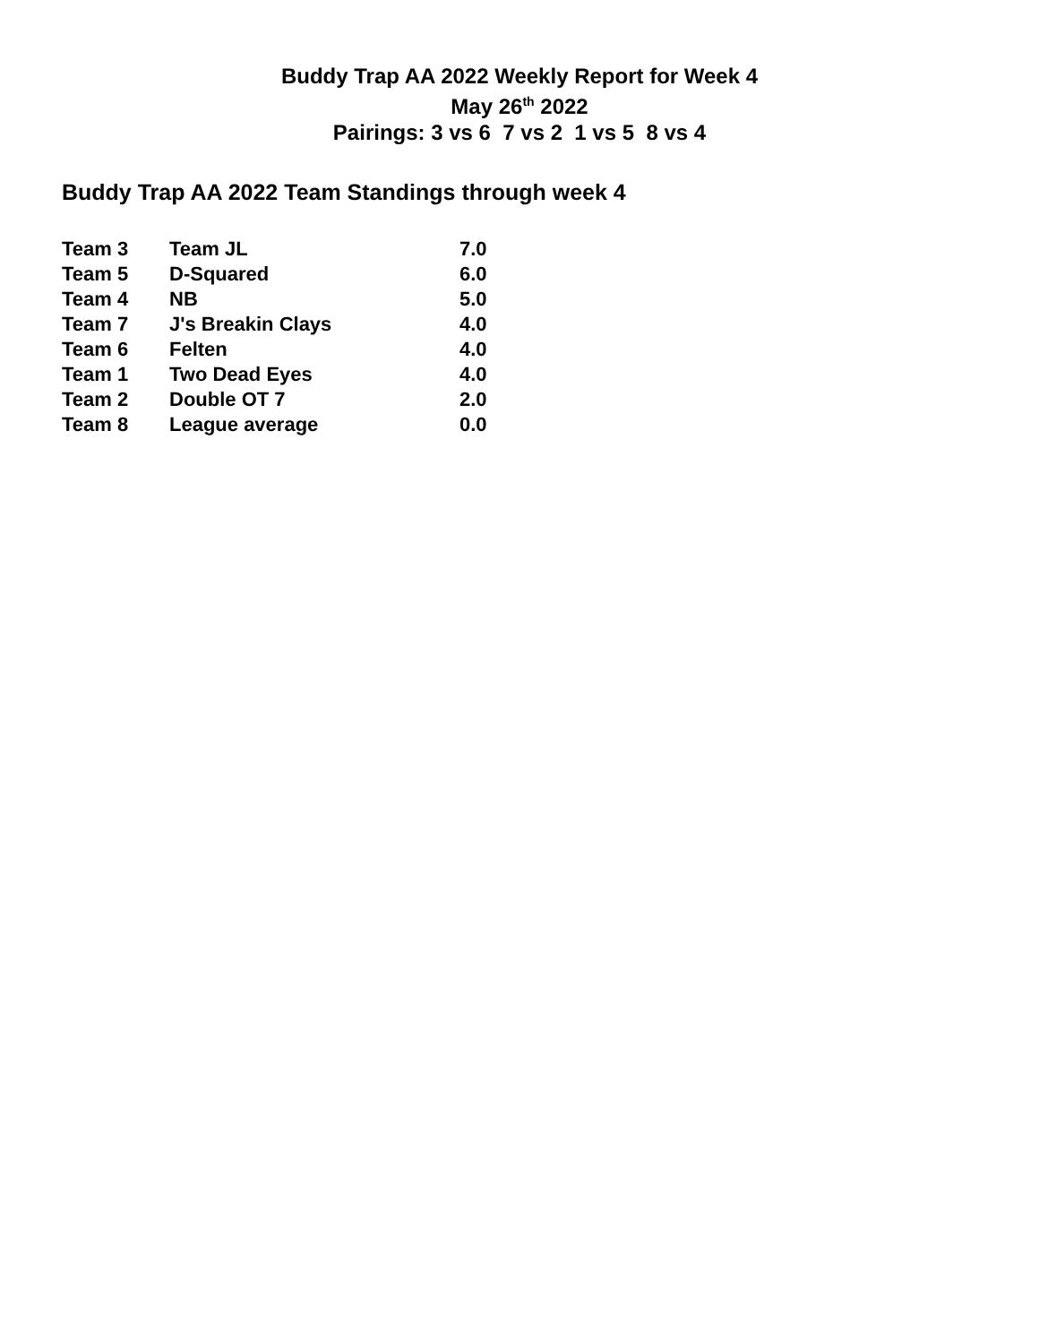Buddy Trap AA 2022 Weekly Report for Week 4
May 26<sup>th</sup> 2022
Pairings: 3 vs 6 7 vs 2 1 vs 5 8 vs 4
Buddy Trap AA 2022 Team Standings through week 4
| Team 3 | Team JL | 7.0 |
| Team 5 | D-Squared | 6.0 |
| Team 4 | NB | 5.0 |
| Team 7 | J's Breakin Clays | 4.0 |
| Team 6 | Felten | 4.0 |
| Team 1 | Two Dead Eyes | 4.0 |
| Team 2 | Double OT 7 | 2.0 |
| Team 8 | League average | 0.0 |